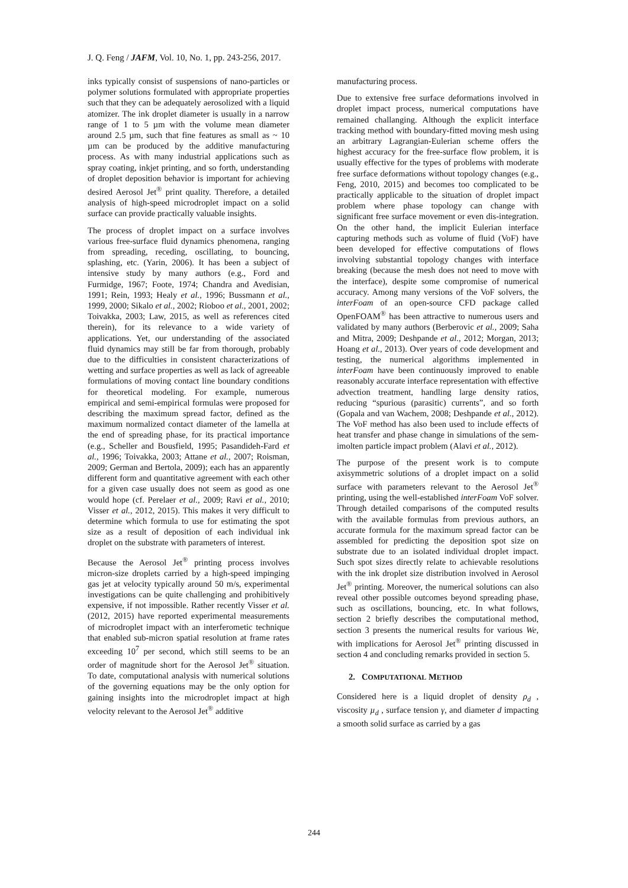J. Q. Feng / JAFM, Vol. 10, No. 1, pp. 243-256, 2017.
inks typically consist of suspensions of nano-particles or polymer solutions formulated with appropriate properties such that they can be adequately aerosolized with a liquid atomizer. The ink droplet diameter is usually in a narrow range of 1 to 5 µm with the volume mean diameter around 2.5 µm, such that fine features as small as ~ 10 µm can be produced by the additive manufacturing process. As with many industrial applications such as spray coating, inkjet printing, and so forth, understanding of droplet deposition behavior is important for achieving desired Aerosol Jet<sup>®</sup> print quality. Therefore, a detailed analysis of high-speed microdroplet impact on a solid surface can provide practically valuable insights.
The process of droplet impact on a surface involves various free-surface fluid dynamics phenomena, ranging from spreading, receding, oscillating, to bouncing, splashing, etc. (Yarin, 2006). It has been a subject of intensive study by many authors (e.g., Ford and Furmidge, 1967; Foote, 1974; Chandra and Avedisian, 1991; Rein, 1993; Healy et al., 1996; Bussmann et al., 1999, 2000; Sikalo et al., 2002; Rioboo et al., 2001, 2002; Toivakka, 2003; Law, 2015, as well as references cited therein), for its relevance to a wide variety of applications. Yet, our understanding of the associated fluid dynamics may still be far from thorough, probably due to the difficulties in consistent characterizations of wetting and surface properties as well as lack of agreeable formulations of moving contact line boundary conditions for theoretical modeling. For example, numerous empirical and semi-empirical formulas were proposed for describing the maximum spread factor, defined as the maximum normalized contact diameter of the lamella at the end of spreading phase, for its practical importance (e.g., Scheller and Bousfield, 1995; Pasandideh-Fard et al., 1996; Toivakka, 2003; Attane et al., 2007; Roisman, 2009; German and Bertola, 2009); each has an apparently different form and quantitative agreement with each other for a given case usually does not seem as good as one would hope (cf. Perelaer et al., 2009; Ravi et al., 2010; Visser et al., 2012, 2015). This makes it very difficult to determine which formula to use for estimating the spot size as a result of deposition of each individual ink droplet on the substrate with parameters of interest.
Because the Aerosol Jet<sup>®</sup> printing process involves micron-size droplets carried by a high-speed impinging gas jet at velocity typically around 50 m/s, experimental investigations can be quite challenging and prohibitively expensive, if not impossible. Rather recently Visser et al. (2012, 2015) have reported experimental measurements of microdroplet impact with an interferometic technique that enabled sub-micron spatial resolution at frame rates exceeding 10<sup>7</sup> per second, which still seems to be an order of magnitude short for the Aerosol Jet<sup>®</sup> situation. To date, computational analysis with numerical solutions of the governing equations may be the only option for gaining insights into the microdroplet impact at high velocity relevant to the Aerosol Jet<sup>®</sup> additive
manufacturing process.
Due to extensive free surface deformations involved in droplet impact process, numerical computations have remained challanging. Although the explicit interface tracking method with boundary-fitted moving mesh using an arbitrary Lagrangian-Eulerian scheme offers the highest accuracy for the free-surface flow problem, it is usually effective for the types of problems with moderate free surface deformations without topology changes (e.g., Feng, 2010, 2015) and becomes too complicated to be practically applicable to the situation of droplet impact problem where phase topology can change with significant free surface movement or even dis-integration. On the other hand, the implicit Eulerian interface capturing methods such as volume of fluid (VoF) have been developed for effective computations of flows involving substantial topology changes with interface breaking (because the mesh does not need to move with the interface), despite some compromise of numerical accuracy. Among many versions of the VoF solvers, the interFoam of an open-source CFD package called OpenFOAM<sup>®</sup> has been attractive to numerous users and validated by many authors (Berberovic et al., 2009; Saha and Mitra, 2009; Deshpande et al., 2012; Morgan, 2013; Hoang et al., 2013). Over years of code development and testing, the numerical algorithms implemented in interFoam have been continuously improved to enable reasonably accurate interface representation with effective advection treatment, handling large density ratios, reducing “spurious (parasitic) currents”, and so forth (Gopala and van Wachem, 2008; Deshpande et al., 2012). The VoF method has also been used to include effects of heat transfer and phase change in simulations of the sem-imolten particle impact problem (Alavi et al., 2012).
The purpose of the present work is to compute axisymmetric solutions of a droplet impact on a solid surface with parameters relevant to the Aerosol Jet<sup>®</sup> printing, using the well-established interFoam VoF solver. Through detailed comparisons of the computed results with the available formulas from previous authors, an accurate formula for the maximum spread factor can be assembled for predicting the deposition spot size on substrate due to an isolated individual droplet impact. Such spot sizes directly relate to achievable resolutions with the ink droplet size distribution involved in Aerosol Jet<sup>®</sup> printing. Moreover, the numerical solutions can also reveal other possible outcomes beyond spreading phase, such as oscillations, bouncing, etc. In what follows, section 2 briefly describes the computational method, section 3 presents the numerical results for various We, with implications for Aerosol Jet<sup>®</sup> printing discussed in section 4 and concluding remarks provided in section 5.
2. COMPUTATIONAL METHOD
Considered here is a liquid droplet of density ρ<sub>d</sub> , viscosity µ<sub>d</sub> , surface tension γ, and diameter d impacting a smooth solid surface as carried by a gas
244